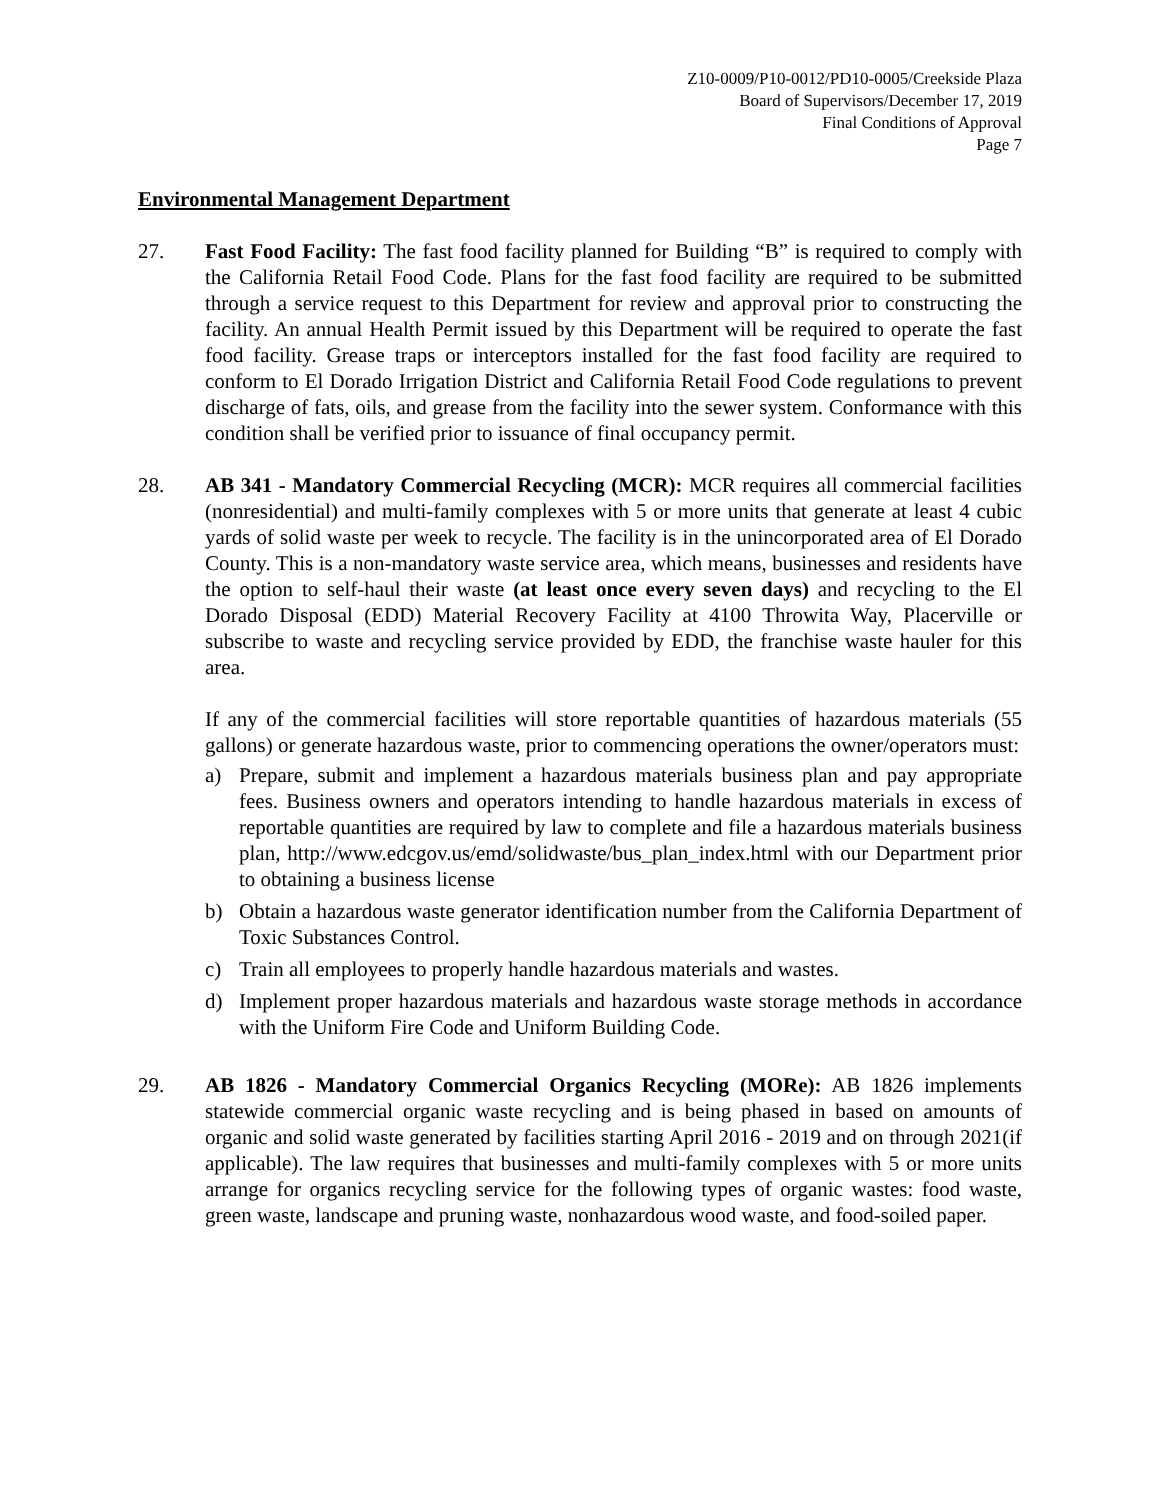Z10-0009/P10-0012/PD10-0005/Creekside Plaza
Board of Supervisors/December 17, 2019
Final Conditions of Approval
Page 7
Environmental Management Department
27. Fast Food Facility: The fast food facility planned for Building “B” is required to comply with the California Retail Food Code. Plans for the fast food facility are required to be submitted through a service request to this Department for review and approval prior to constructing the facility. An annual Health Permit issued by this Department will be required to operate the fast food facility. Grease traps or interceptors installed for the fast food facility are required to conform to El Dorado Irrigation District and California Retail Food Code regulations to prevent discharge of fats, oils, and grease from the facility into the sewer system. Conformance with this condition shall be verified prior to issuance of final occupancy permit.
28. AB 341 - Mandatory Commercial Recycling (MCR): MCR requires all commercial facilities (nonresidential) and multi-family complexes with 5 or more units that generate at least 4 cubic yards of solid waste per week to recycle. The facility is in the unincorporated area of El Dorado County. This is a non-mandatory waste service area, which means, businesses and residents have the option to self-haul their waste (at least once every seven days) and recycling to the El Dorado Disposal (EDD) Material Recovery Facility at 4100 Throwita Way, Placerville or subscribe to waste and recycling service provided by EDD, the franchise waste hauler for this area.
If any of the commercial facilities will store reportable quantities of hazardous materials (55 gallons) or generate hazardous waste, prior to commencing operations the owner/operators must:
a) Prepare, submit and implement a hazardous materials business plan and pay appropriate fees. Business owners and operators intending to handle hazardous materials in excess of reportable quantities are required by law to complete and file a hazardous materials business plan, http://www.edcgov.us/emd/solidwaste/bus_plan_index.html with our Department prior to obtaining a business license
b) Obtain a hazardous waste generator identification number from the California Department of Toxic Substances Control.
c) Train all employees to properly handle hazardous materials and wastes.
d) Implement proper hazardous materials and hazardous waste storage methods in accordance with the Uniform Fire Code and Uniform Building Code.
29. AB 1826 - Mandatory Commercial Organics Recycling (MORe): AB 1826 implements statewide commercial organic waste recycling and is being phased in based on amounts of organic and solid waste generated by facilities starting April 2016 - 2019 and on through 2021(if applicable). The law requires that businesses and multi-family complexes with 5 or more units arrange for organics recycling service for the following types of organic wastes: food waste, green waste, landscape and pruning waste, nonhazardous wood waste, and food-soiled paper.